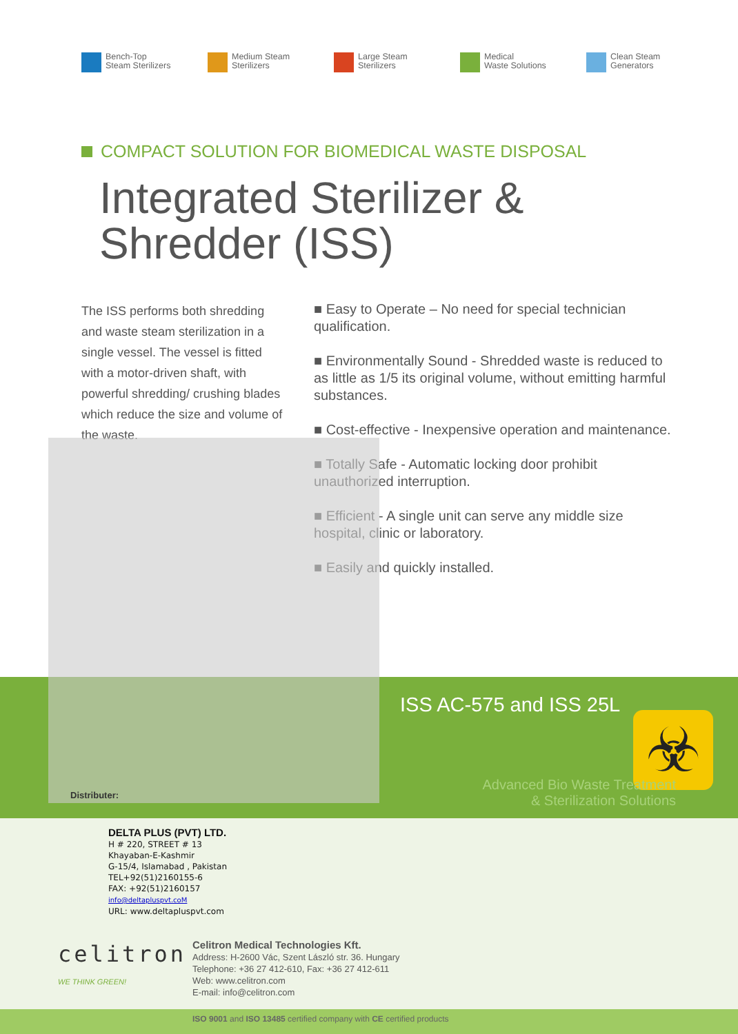Bench-Top
Steam Sterilizers
Medium Steam
Sterilizers
Large Steam
Sterilizers
Medical
Waste Solutions
Clean Steam
Generators
COMPACT SOLUTION FOR BIOMEDICAL WASTE DISPOSAL
Integrated Sterilizer &
Shredder (ISS)
The ISS performs both shredding and waste steam sterilization in a single vessel. The vessel is fitted with a motor-driven shaft, with powerful shredding/ crushing blades which reduce the size and volume of the waste.
■ Easy to Operate – No need for special technician qualification.
■ Environmentally Sound - Shredded waste is reduced to as little as 1/5 its original volume, without emitting harmful substances.
■ Cost-effective - Inexpensive operation and maintenance.
■ Totally Safe - Automatic locking door prohibit unauthorized interruption.
■ Efficient - A single unit can serve any middle size hospital, clinic or laboratory.
■ Easily and quickly installed.
ISS AC-575 and ISS 25L
☣
Advanced Bio Waste Treatment
& Sterilization Solutions
Distributer:
DELTA PLUS (PVT) LTD.
H # 220, STREET # 13
Khayaban-E-Kashmir
G-15/4, Islamabad , Pakistan
TEL+92(51)2160155-6
FAX: +92(51)2160157
info@deltapluspvt.coM
URL: www.deltapluspvt.com
celitron
WE THINK GREEN!
Celitron Medical Technologies Kft.
Address: H-2600 Vác, Szent László str. 36. Hungary
Telephone: +36 27 412-610, Fax: +36 27 412-611
Web: www.celitron.com
E-mail: info@celitron.com
ISO 9001 and ISO 13485 certified company with CE certified products